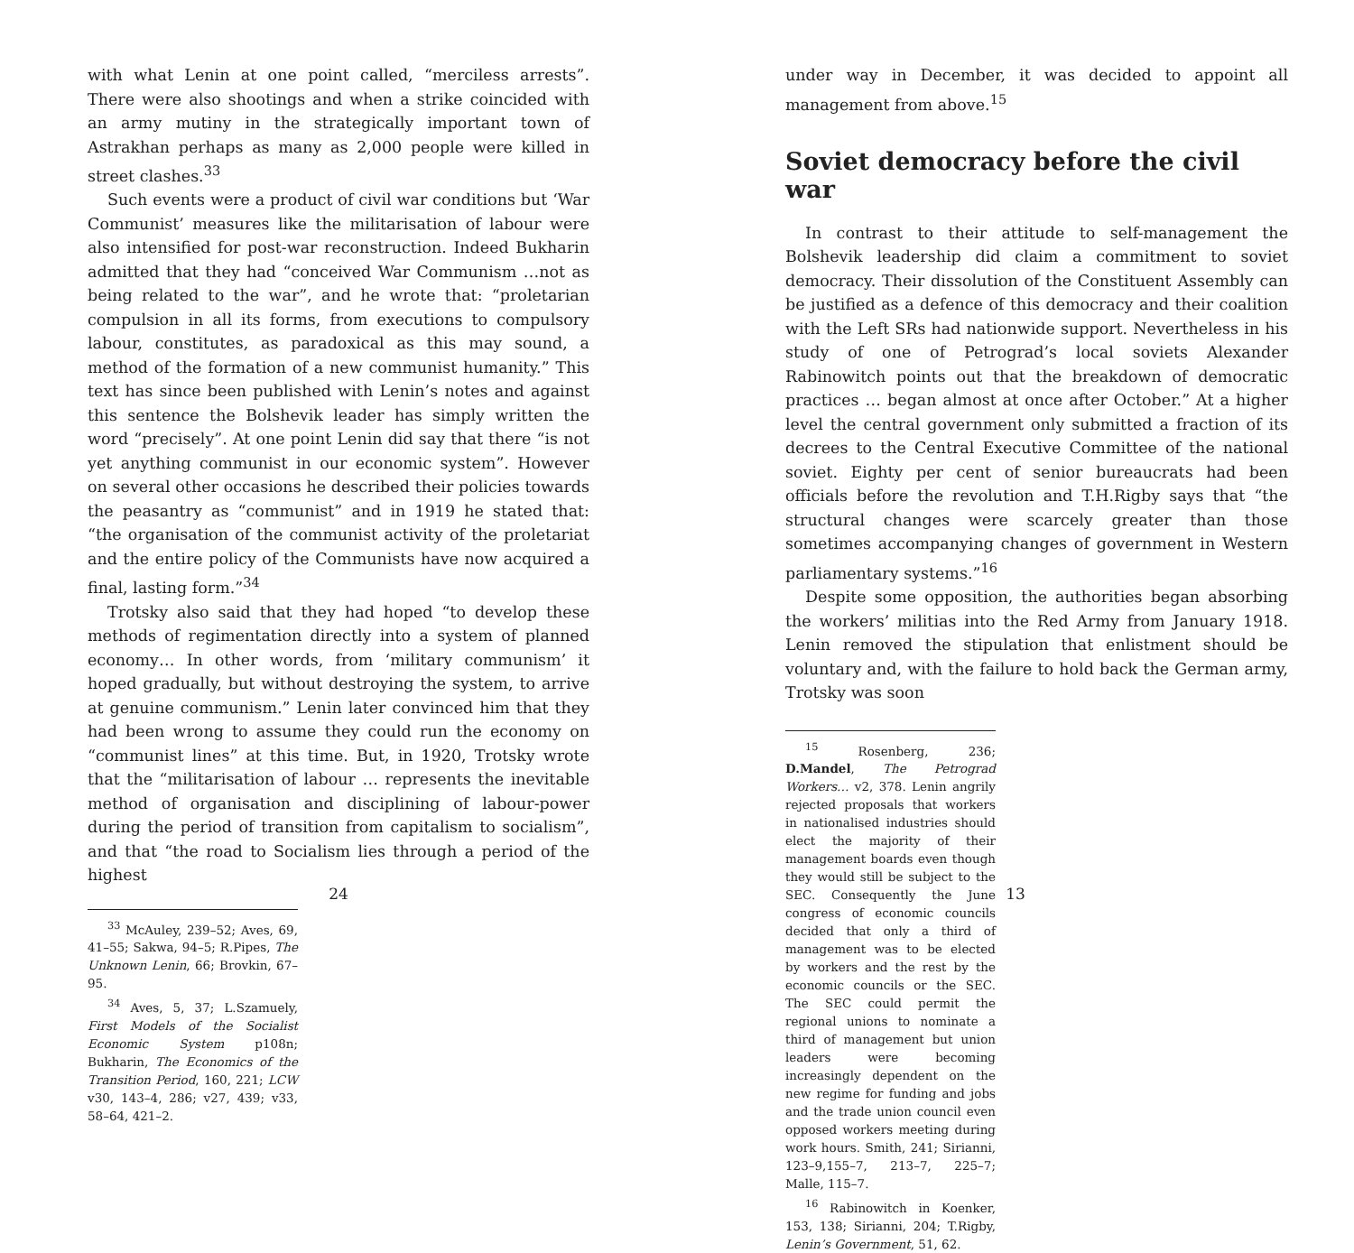with what Lenin at one point called, “merciless arrests”. There were also shootings and when a strike coincided with an army mutiny in the strategically important town of Astrakhan perhaps as many as 2,000 people were killed in street clashes.<sup>33</sup>
Such events were a product of civil war conditions but ‘War Communist’ measures like the militarisation of labour were also intensified for post-war reconstruction. Indeed Bukharin admitted that they had “conceived War Communism …not as being related to the war”, and he wrote that: “proletarian compulsion in all its forms, from executions to compulsory labour, constitutes, as paradoxical as this may sound, a method of the formation of a new communist humanity.” This text has since been published with Lenin’s notes and against this sentence the Bolshevik leader has simply written the word “precisely”. At one point Lenin did say that there “is not yet anything communist in our economic system”. However on several other occasions he described their policies towards the peasantry as “communist” and in 1919 he stated that: “the organisation of the communist activity of the proletariat and the entire policy of the Communists have now acquired a final, lasting form.”<sup>34</sup>
Trotsky also said that they had hoped “to develop these methods of regimentation directly into a system of planned economy… In other words, from ‘military communism’ it hoped gradually, but without destroying the system, to arrive at genuine communism.” Lenin later convinced him that they had been wrong to assume they could run the economy on “communist lines” at this time. But, in 1920, Trotsky wrote that the “militarisation of labour … represents the inevitable method of organisation and disciplining of labour-power during the period of transition from capitalism to socialism”, and that “the road to Socialism lies through a period of the highest
<sup>33</sup> McAuley, 239–52; Aves, 69, 41–55; Sakwa, 94–5; R.Pipes, The Unknown Lenin, 66; Brovkin, 67–95.
<sup>34</sup> Aves, 5, 37; L.Szamuely, First Models of the Socialist Economic System p108n; Bukharin, The Economics of the Transition Period, 160, 221; LCW v30, 143–4, 286; v27, 439; v33, 58–64, 421–2.
24
under way in December, it was decided to appoint all management from above.<sup>15</sup>
Soviet democracy before the civil war
In contrast to their attitude to self-management the Bolshevik leadership did claim a commitment to soviet democracy. Their dissolution of the Constituent Assembly can be justified as a defence of this democracy and their coalition with the Left SRs had nationwide support. Nevertheless in his study of one of Petrograd’s local soviets Alexander Rabinowitch points out that the breakdown of democratic practices … began almost at once after October.” At a higher level the central government only submitted a fraction of its decrees to the Central Executive Committee of the national soviet. Eighty per cent of senior bureaucrats had been officials before the revolution and T.H.Rigby says that “the structural changes were scarcely greater than those sometimes accompanying changes of government in Western parliamentary systems.”<sup>16</sup>
Despite some opposition, the authorities began absorbing the workers’ militias into the Red Army from January 1918. Lenin removed the stipulation that enlistment should be voluntary and, with the failure to hold back the German army, Trotsky was soon
<sup>15</sup> Rosenberg, 236; D.Mandel, The Petrograd Workers… v2, 378. Lenin angrily rejected proposals that workers in nationalised industries should elect the majority of their management boards even though they would still be subject to the SEC. Consequently the June congress of economic councils decided that only a third of management was to be elected by workers and the rest by the economic councils or the SEC. The SEC could permit the regional unions to nominate a third of management but union leaders were becoming increasingly dependent on the new regime for funding and jobs and the trade union council even opposed workers meeting during work hours. Smith, 241; Sirianni, 123–9,155–7, 213–7, 225–7; Malle, 115–7.
<sup>16</sup> Rabinowitch in Koenker, 153, 138; Sirianni, 204; T.Rigby, Lenin’s Government, 51, 62.
13